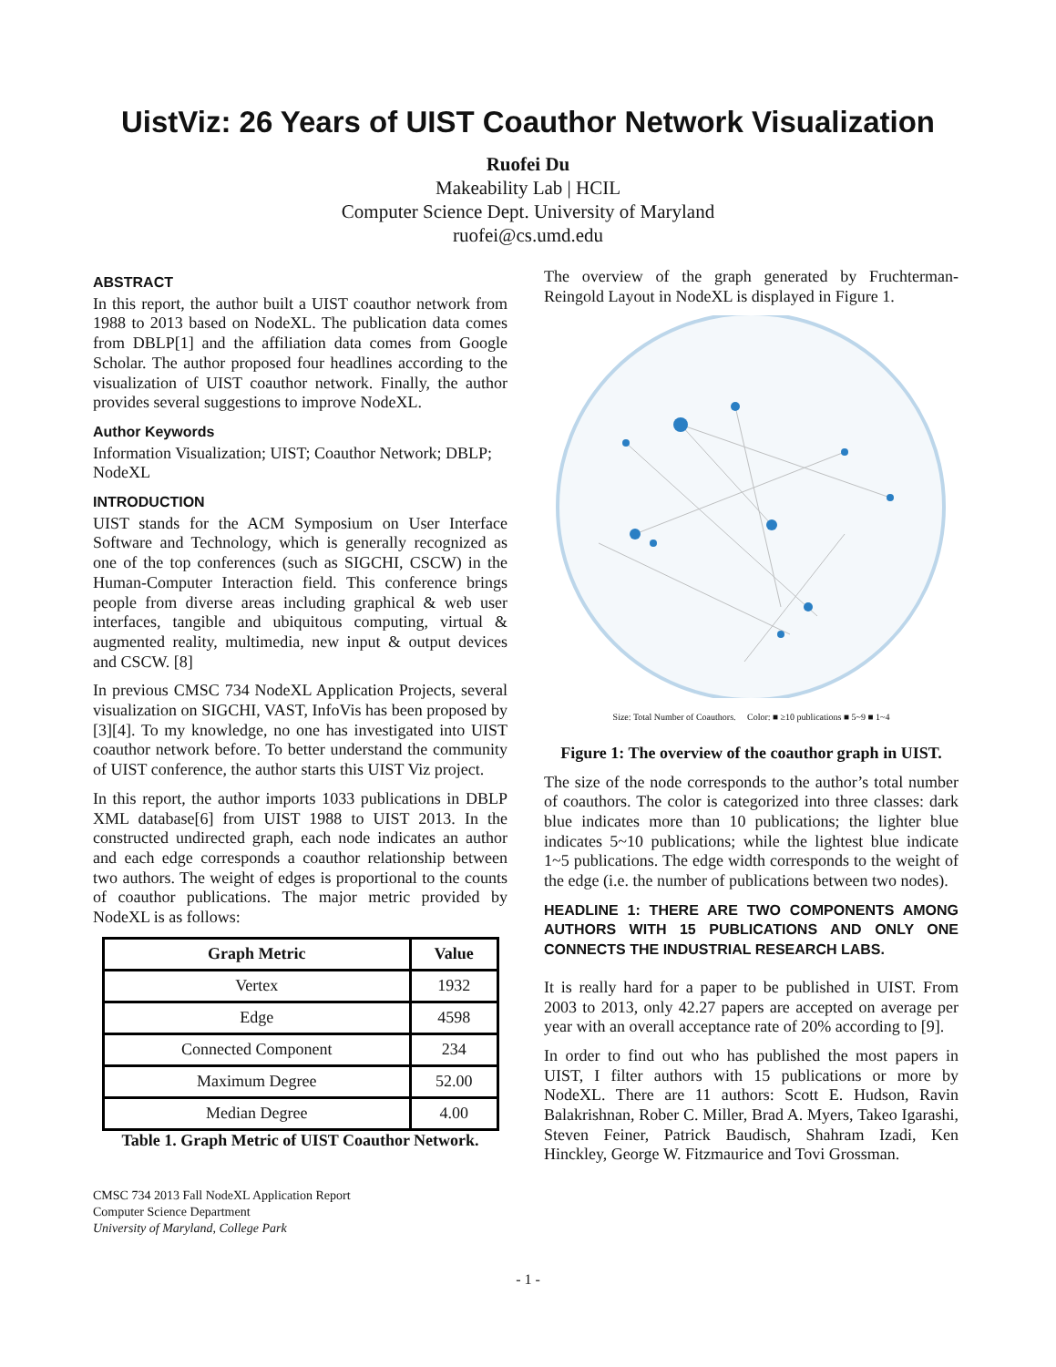UistViz: 26 Years of UIST Coauthor Network Visualization
Ruofei Du
Makeability Lab | HCIL
Computer Science Dept. University of Maryland
ruofei@cs.umd.edu
ABSTRACT
In this report, the author built a UIST coauthor network from 1988 to 2013 based on NodeXL. The publication data comes from DBLP[1] and the affiliation data comes from Google Scholar. The author proposed four headlines according to the visualization of UIST coauthor network. Finally, the author provides several suggestions to improve NodeXL.
Author Keywords
Information Visualization; UIST; Coauthor Network; DBLP; NodeXL
INTRODUCTION
UIST stands for the ACM Symposium on User Interface Software and Technology, which is generally recognized as one of the top conferences (such as SIGCHI, CSCW) in the Human-Computer Interaction field. This conference brings people from diverse areas including graphical & web user interfaces, tangible and ubiquitous computing, virtual & augmented reality, multimedia, new input & output devices and CSCW. [8]
In previous CMSC 734 NodeXL Application Projects, several visualization on SIGCHI, VAST, InfoVis has been proposed by [3][4]. To my knowledge, no one has investigated into UIST coauthor network before. To better understand the community of UIST conference, the author starts this UIST Viz project.
In this report, the author imports 1033 publications in DBLP XML database[6] from UIST 1988 to UIST 2013. In the constructed undirected graph, each node indicates an author and each edge corresponds a coauthor relationship between two authors. The weight of edges is proportional to the counts of coauthor publications. The major metric provided by NodeXL is as follows:
| Graph Metric | Value |
| --- | --- |
| Vertex | 1932 |
| Edge | 4598 |
| Connected Component | 234 |
| Maximum Degree | 52.00 |
| Median Degree | 4.00 |
Table 1. Graph Metric of UIST Coauthor Network.
CMSC 734 2013 Fall NodeXL Application Report
Computer Science Department
University of Maryland, College Park
The overview of the graph generated by Fruchterman-Reingold Layout in NodeXL is displayed in Figure 1.
Size: Total Number of Coauthors. Color: ■ ≥10 publications ■ 5~9 ■ 1~4
Figure 1: The overview of the coauthor graph in UIST.
The size of the node corresponds to the author’s total number of coauthors. The color is categorized into three classes: dark blue indicates more than 10 publications; the lighter blue indicates 5~10 publications; while the lightest blue indicate 1~5 publications. The edge width corresponds to the weight of the edge (i.e. the number of publications between two nodes).
HEADLINE 1: THERE ARE TWO COMPONENTS AMONG AUTHORS WITH 15 PUBLICATIONS AND ONLY ONE CONNECTS THE INDUSTRIAL RESEARCH LABS.
It is really hard for a paper to be published in UIST. From 2003 to 2013, only 42.27 papers are accepted on average per year with an overall acceptance rate of 20% according to [9].
In order to find out who has published the most papers in UIST, I filter authors with 15 publications or more by NodeXL. There are 11 authors: Scott E. Hudson, Ravin Balakrishnan, Rober C. Miller, Brad A. Myers, Takeo Igarashi, Steven Feiner, Patrick Baudisch, Shahram Izadi, Ken Hinckley, George W. Fitzmaurice and Tovi Grossman.
- 1 -